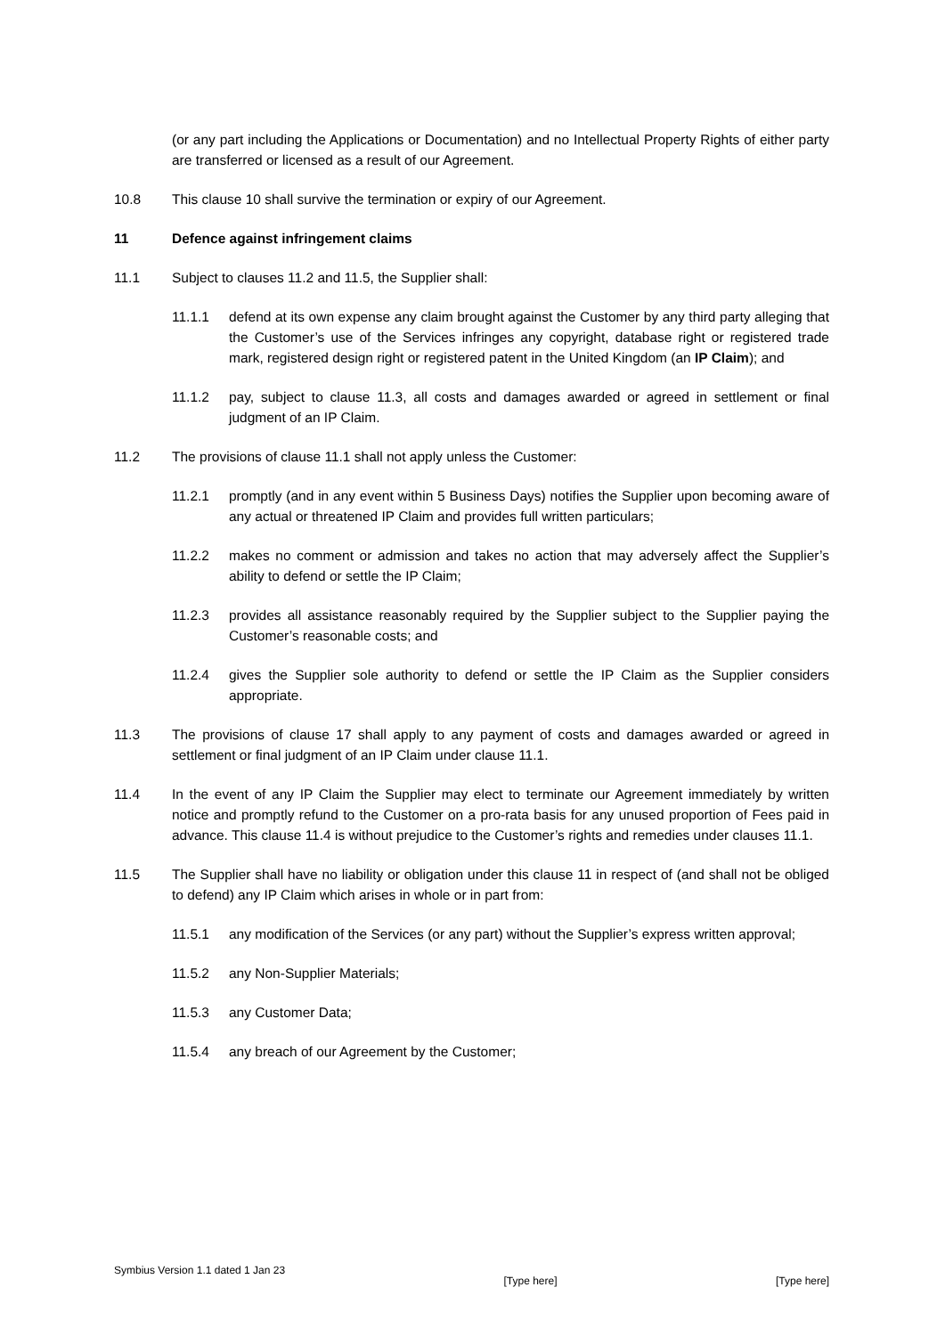(or any part including the Applications or Documentation) and no Intellectual Property Rights of either party are transferred or licensed as a result of our Agreement.
10.8 This clause 10 shall survive the termination or expiry of our Agreement.
11 Defence against infringement claims
11.1 Subject to clauses 11.2 and 11.5, the Supplier shall:
11.1.1 defend at its own expense any claim brought against the Customer by any third party alleging that the Customer’s use of the Services infringes any copyright, database right or registered trade mark, registered design right or registered patent in the United Kingdom (an IP Claim); and
11.1.2 pay, subject to clause 11.3, all costs and damages awarded or agreed in settlement or final judgment of an IP Claim.
11.2 The provisions of clause 11.1 shall not apply unless the Customer:
11.2.1 promptly (and in any event within 5 Business Days) notifies the Supplier upon becoming aware of any actual or threatened IP Claim and provides full written particulars;
11.2.2 makes no comment or admission and takes no action that may adversely affect the Supplier’s ability to defend or settle the IP Claim;
11.2.3 provides all assistance reasonably required by the Supplier subject to the Supplier paying the Customer’s reasonable costs; and
11.2.4 gives the Supplier sole authority to defend or settle the IP Claim as the Supplier considers appropriate.
11.3 The provisions of clause 17 shall apply to any payment of costs and damages awarded or agreed in settlement or final judgment of an IP Claim under clause 11.1.
11.4 In the event of any IP Claim the Supplier may elect to terminate our Agreement immediately by written notice and promptly refund to the Customer on a pro-rata basis for any unused proportion of Fees paid in advance. This clause 11.4 is without prejudice to the Customer’s rights and remedies under clauses 11.1.
11.5 The Supplier shall have no liability or obligation under this clause 11 in respect of (and shall not be obliged to defend) any IP Claim which arises in whole or in part from:
11.5.1 any modification of the Services (or any part) without the Supplier’s express written approval;
11.5.2 any Non-Supplier Materials;
11.5.3 any Customer Data;
11.5.4 any breach of our Agreement by the Customer;
Symbius Version 1.1 dated 1 Jan 23 [Type here] [Type here]